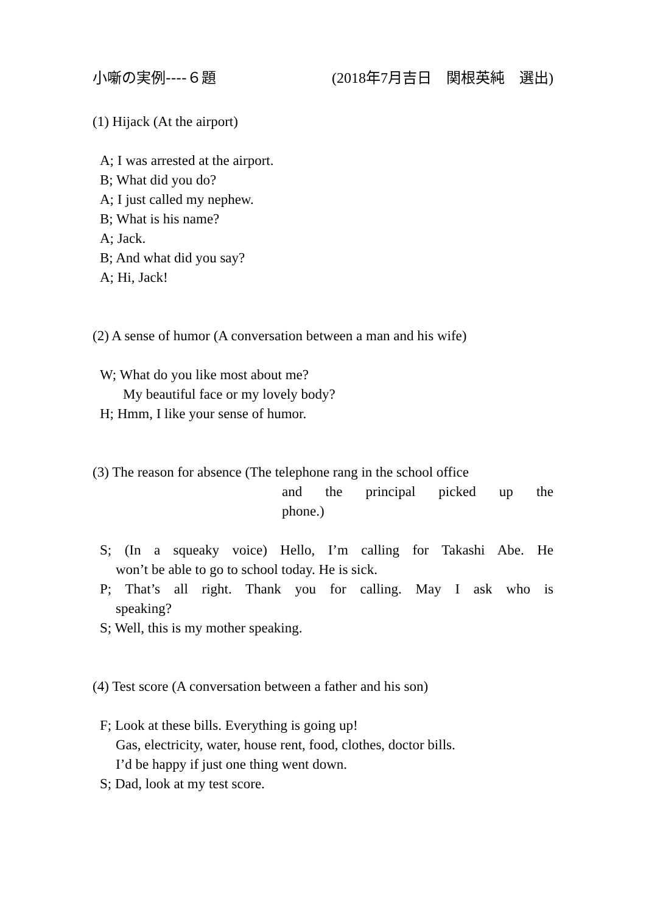小噺の実例----６題 (2018年7月吉日　関根英純　選出)
(1) Hijack (At the airport)
A; I was arrested at the airport.
B; What did you do?
A; I just called my nephew.
B; What is his name?
A; Jack.
B; And what did you say?
A; Hi, Jack!
(2) A sense of humor (A conversation between a man and his wife)
W; What do you like most about me?
My beautiful face or my lovely body?
H; Hmm, I like your sense of humor.
(3) The reason for absence (The telephone rang in the school office
and the principal picked up the
phone.)
S; (In a squeaky voice) Hello, I’m calling for Takashi Abe. He
won’t be able to go to school today. He is sick.
P; That’s all right. Thank you for calling. May I ask who is
speaking?
S; Well, this is my mother speaking.
(4) Test score (A conversation between a father and his son)
F; Look at these bills. Everything is going up!
Gas, electricity, water, house rent, food, clothes, doctor bills.
I’d be happy if just one thing went down.
S; Dad, look at my test score.